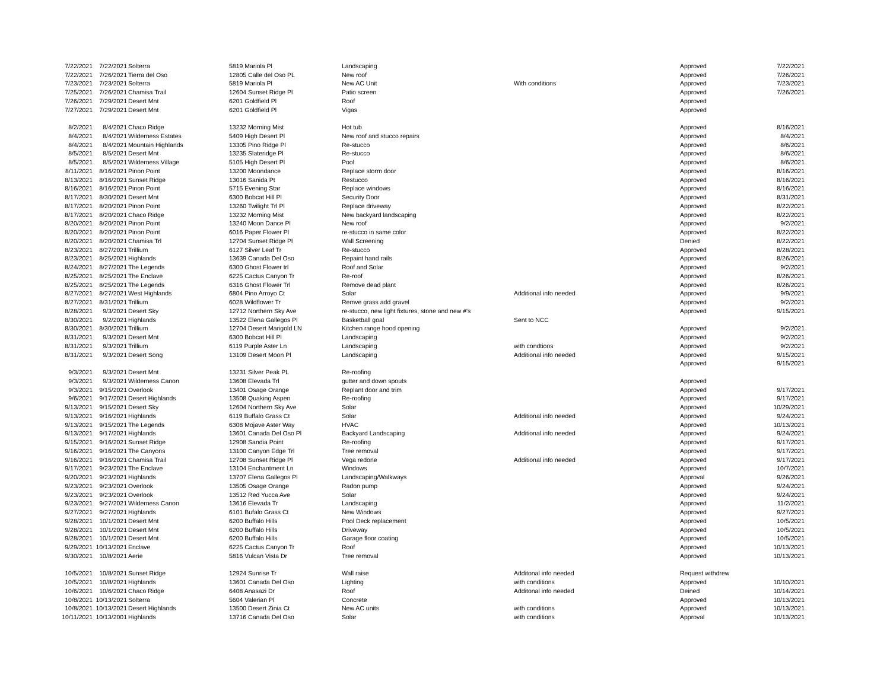| 7/22/2021 | 7/22/2021 | Solterra | 5819 Mariola Pl | Landscaping | | Approved | 7/22/2021 |
| 7/22/2021 | 7/26/2021 | Tierra del Oso | 12805 Calle del Oso PL | New roof | | Approved | 7/26/2021 |
| 7/23/2021 | 7/23/2021 | Solterra | 5819 Mariola Pl | New AC Unit | With conditions | Approved | 7/23/2021 |
| 7/25/2021 | 7/26/2021 | Chamisa Trail | 12604 Sunset Ridge Pl | Patio screen | | Approved | 7/26/2021 |
| 7/26/2021 | 7/29/2021 | Desert Mnt | 6201 Goldfield Pl | Roof | | Approved | |
| 7/27/2021 | 7/29/2021 | Desert Mnt | 6201 Goldfield Pl | Vigas | | Approved | |
| 8/2/2021 | 8/4/2021 | Chaco Ridge | 13232 Morning Mist | Hot tub | | Approved | 8/16/2021 |
| 8/4/2021 | 8/4/2021 | Wilderness Estates | 5409 High Desert Pl | New roof and stucco repairs | | Approved | 8/4/2021 |
| 8/4/2021 | 8/4/2021 | Mountain Highlands | 13305 Pino Ridge Pl | Re-stucco | | Approved | 8/6/2021 |
| 8/5/2021 | 8/5/2021 | Desert Mnt | 13235 Slateridge Pl | Re-stucco | | Approved | 8/6/2021 |
| 8/5/2021 | 8/5/2021 | Wilderness Village | 5105 High Desert Pl | Pool | | Approved | 8/6/2021 |
| 8/11/2021 | 8/16/2021 | Pinon Point | 13200 Moondance | Replace storm door | | Approved | 8/16/2021 |
| 8/13/2021 | 8/16/2021 | Sunset Ridge | 13016 Sanida Pt | Restucco | | Approved | 8/16/2021 |
| 8/16/2021 | 8/16/2021 | Pinon Point | 5715 Evening Star | Replace windows | | Approved | 8/16/2021 |
| 8/17/2021 | 8/30/2021 | Desert Mnt | 6300 Bobcat Hill Pl | Security Door | | Approved | 8/31/2021 |
| 8/17/2021 | 8/20/2021 | Pinon Point | 13260 Twilight Trl Pl | Replace driveway | | Approved | 8/22/2021 |
| 8/17/2021 | 8/20/2021 | Chaco Ridge | 13232 Morning Mist | New backyard landscaping | | Approved | 8/22/2021 |
| 8/20/2021 | 8/20/2021 | Pinon Point | 13240 Moon Dance Pl | New roof | | Approved | 9/2/2021 |
| 8/20/2021 | 8/20/2021 | Pinon Point | 6016 Paper Flower Pl | re-stucco in same color | | Approved | 8/22/2021 |
| 8/20/2021 | 8/20/2021 | Chamisa Trl | 12704 Sunset Ridge Pl | Wall Screening | | Denied | 8/22/2021 |
| 8/23/2021 | 8/27/2021 | Trillium | 6127 Silver Leaf Tr | Re-stucco | | Approved | 8/28/2021 |
| 8/23/2021 | 8/25/2021 | Highlands | 13639 Canada Del Oso | Repaint hand rails | | Approved | 8/26/2021 |
| 8/24/2021 | 8/27/2021 | The Legends | 6300 Ghost Flower trl | Roof and Solar | | Approved | 9/2/2021 |
| 8/25/2021 | 8/25/2021 | The Enclave | 6225 Cactus Canyon Tr | Re-roof | | Approved | 8/26/2021 |
| 8/25/2021 | 8/25/2021 | The Legends | 6316 Ghost Flower Trl | Remove dead plant | | Approved | 8/26/2021 |
| 8/27/2021 | 8/27/2021 | West Highlands | 6804 Pino Arroyo Ct | Solar | Additional info needed | Approved | 9/9/2021 |
| 8/27/2021 | 8/31/2021 | Trillium | 6028 Wildflower Tr | Remve grass add gravel | | Approved | 9/2/2021 |
| 8/28/2021 | 9/3/2021 | Desert Sky | 12712 Northern Sky Ave | re-stucco, new light fixtures, stone and new #'s | | Approved | 9/15/2021 |
| 8/30/2021 | 9/2/2021 | Highlands | 13522 Elena Gallegos Pl | Basketball goal | Sent to NCC | | |
| 8/30/2021 | 8/30/2021 | Trillium | 12704 Desert Marigold LN | Kitchen range hood opening | | Approved | 9/2/2021 |
| 8/31/2021 | 9/3/2021 | Desert Mnt | 6300 Bobcat Hill Pl | Landscaping | | Approved | 9/2/2021 |
| 8/31/2021 | 9/3/2021 | Trillium | 6119 Purple Aster Ln | Landscaping | with condtions | Approved | 9/2/2021 |
| 8/31/2021 | 9/3/2021 | Desert Song | 13109 Desert Moon Pl | Landscaping | Additional info needed | Approved | 9/15/2021 |
| | | | | | | Approved | 9/15/2021 |
| 9/3/2021 | 9/3/2021 | Desert Mnt | 13231 Silver Peak PL | Re-roofing | | | |
| 9/3/2021 | 9/3/2021 | Wilderness Canon | 13608 Elevada Trl | gutter and down spouts | | Approved | |
| 9/3/2021 | 9/15/2021 | Overlook | 13401 Osage Orange | Replant door and trim | | Approved | 9/17/2021 |
| 9/6/2021 | 9/17/2021 | Desert Highlands | 13508 Quaking Aspen | Re-roofing | | Approved | 9/17/2021 |
| 9/13/2021 | 9/15/2021 | Desert Sky | 12604 Northern Sky Ave | Solar | | Approved | 10/29/2021 |
| 9/13/2021 | 9/16/2021 | Highlands | 6119 Buffalo Grass Ct | Solar | Additional info needed | Approved | 9/24/2021 |
| 9/13/2021 | 9/15/2021 | The Legends | 6308 Mojave Aster Way | HVAC | | Approved | 10/13/2021 |
| 9/13/2021 | 9/17/2021 | Highlands | 13601 Canada Del Oso Pl | Backyard Landscaping | Additional info needed | Approved | 9/24/2021 |
| 9/15/2021 | 9/16/2021 | Sunset Ridge | 12908 Sandia Point | Re-roofing | | Approved | 9/17/2021 |
| 9/16/2021 | 9/16/2021 | The Canyons | 13100 Canyon Edge Trl | Tree removal | | Approved | 9/17/2021 |
| 9/16/2021 | 9/16/2021 | Chamisa Trail | 12708 Sunset Ridge Pl | Vega redone | Additional info needed | Approved | 9/17/2021 |
| 9/17/2021 | 9/23/2021 | The Enclave | 13104 Enchantment Ln | Windows | | Approved | 10/7/2021 |
| 9/20/2021 | 9/23/2021 | Highlands | 13707 Elena Gallegos Pl | Landscaping/Walkways | | Approval | 9/26/2021 |
| 9/23/2021 | 9/23/2021 | Overlook | 13505 Osage Orange | Radon pump | | Approved | 9/24/2021 |
| 9/23/2021 | 9/23/2021 | Overlook | 13512 Red Yucca Ave | Solar | | Approved | 9/24/2021 |
| 9/23/2021 | 9/27/2021 | Wilderness Canon | 13616 Elevada Tr | Landscaping | | Approved | 11/2/2021 |
| 9/27/2021 | 9/27/2021 | Highlands | 6101 Bufalo Grass Ct | New Windows | | Approved | 9/27/2021 |
| 9/28/2021 | 10/1/2021 | Desert Mnt | 6200 Buffalo Hills | Pool Deck replacement | | Approved | 10/5/2021 |
| 9/28/2021 | 10/1/2021 | Desert Mnt | 6200 Buffalo Hills | Driveway | | Approved | 10/5/2021 |
| 9/28/2021 | 10/1/2021 | Desert Mnt | 6200 Buffalo Hills | Garage floor coating | | Approved | 10/5/2021 |
| 9/29/2021 | 10/13/2021 | Enclave | 6225 Cactus Canyon Tr | Roof | | Approved | 10/13/2021 |
| 9/30/2021 | 10/8/2021 | Aerie | 5816 Vulcan Vista Dr | Tree removal | | Approved | 10/13/2021 |
| 10/5/2021 | 10/8/2021 | Sunset Ridge | 12924 Sunrise Tr | Wall raise | Additonal info needed | Request withdrew | |
| 10/5/2021 | 10/8/2021 | Highlands | 13601 Canada Del Oso | Lighting | with conditions | Approved | 10/10/2021 |
| 10/6/2021 | 10/6/2021 | Chaco Ridge | 6408 Anasazi Dr | Roof | Additonal info needed | Deined | 10/14/2021 |
| 10/8/2021 | 10/13/2021 | Solterra | 5604 Valerian Pl | Concrete | | Approved | 10/13/2021 |
| 10/8/2021 | 10/13/2021 | Desert Highlands | 13500 Desert Zinia Ct | New AC units | with conditions | Approved | 10/13/2021 |
| 10/11/2021 | 10/13/2001 | Highlands | 13716 Canada Del Oso | Solar | with conditions | Approval | 10/13/2021 |